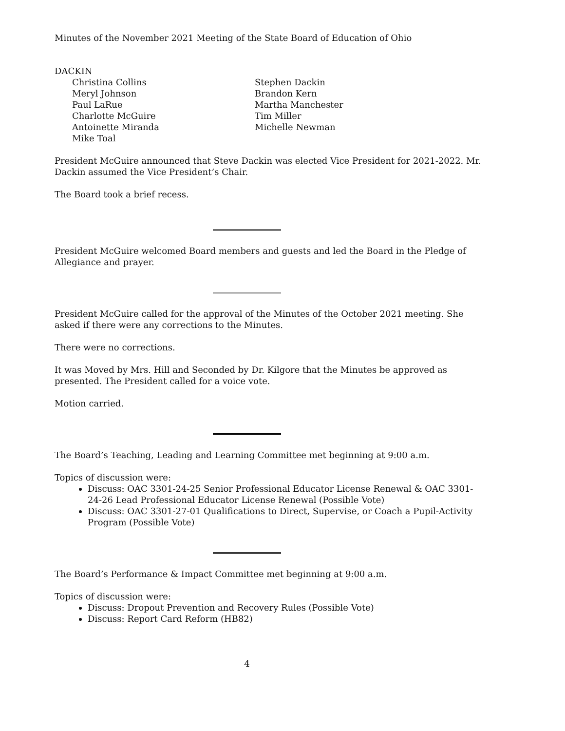Minutes of the November 2021 Meeting of the State Board of Education of Ohio
DACKIN
Christina Collins
Meryl Johnson
Paul LaRue
Charlotte McGuire
Antoinette Miranda
Mike Toal
Stephen Dackin
Brandon Kern
Martha Manchester
Tim Miller
Michelle Newman
President McGuire announced that Steve Dackin was elected Vice President for 2021-2022. Mr. Dackin assumed the Vice President’s Chair.
The Board took a brief recess.
President McGuire welcomed Board members and guests and led the Board in the Pledge of Allegiance and prayer.
President McGuire called for the approval of the Minutes of the October 2021 meeting. She asked if there were any corrections to the Minutes.
There were no corrections.
It was Moved by Mrs. Hill and Seconded by Dr. Kilgore that the Minutes be approved as presented. The President called for a voice vote.
Motion carried.
The Board’s Teaching, Leading and Learning Committee met beginning at 9:00 a.m.
Topics of discussion were:
Discuss: OAC 3301-24-25 Senior Professional Educator License Renewal & OAC 3301-24-26 Lead Professional Educator License Renewal (Possible Vote)
Discuss: OAC 3301-27-01 Qualifications to Direct, Supervise, or Coach a Pupil-Activity Program (Possible Vote)
The Board’s Performance & Impact Committee met beginning at 9:00 a.m.
Topics of discussion were:
Discuss: Dropout Prevention and Recovery Rules (Possible Vote)
Discuss: Report Card Reform (HB82)
4